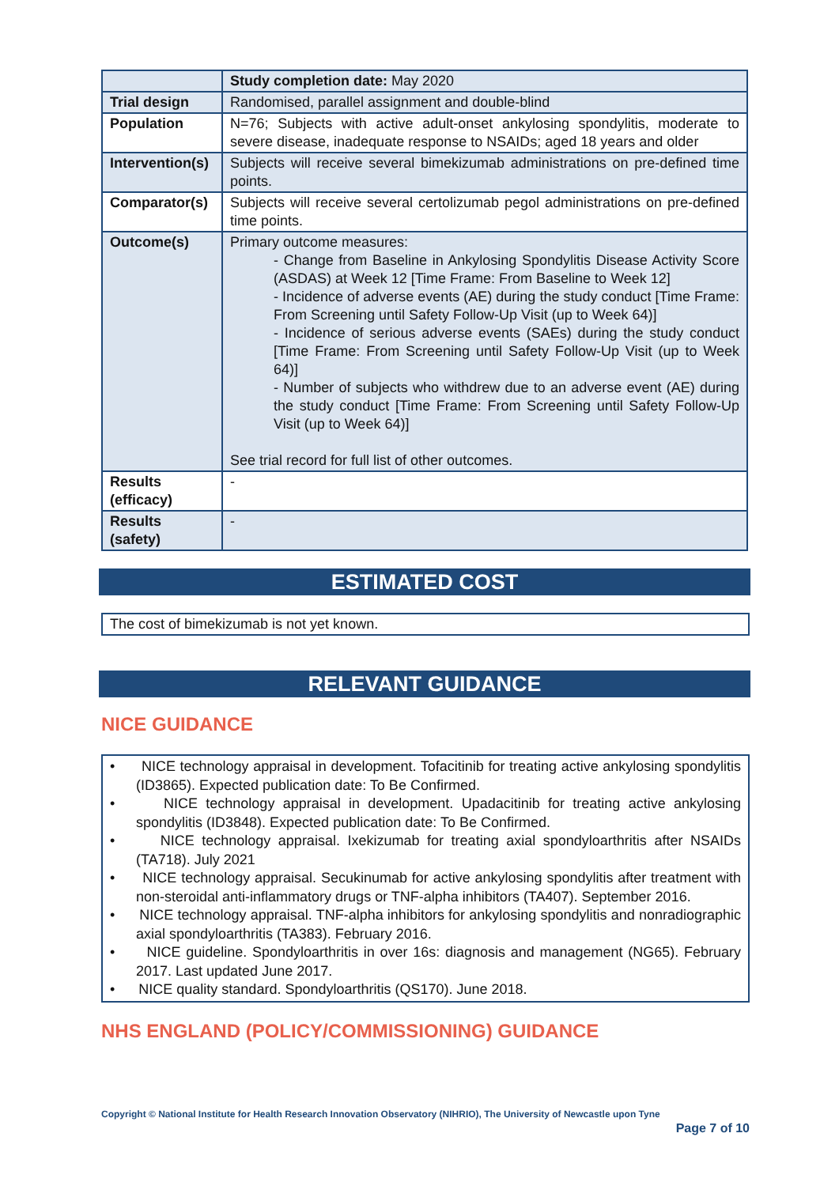| | Study completion date: May 2020 |
| Trial design | Randomised, parallel assignment and double-blind |
| Population | N=76; Subjects with active adult-onset ankylosing spondylitis, moderate to severe disease, inadequate response to NSAIDs; aged 18 years and older |
| Intervention(s) | Subjects will receive several bimekizumab administrations on pre-defined time points. |
| Comparator(s) | Subjects will receive several certolizumab pegol administrations on pre-defined time points. |
| Outcome(s) | Primary outcome measures: - Change from Baseline in Ankylosing Spondylitis Disease Activity Score (ASDAS) at Week 12 [Time Frame: From Baseline to Week 12] - Incidence of adverse events (AE) during the study conduct [Time Frame: From Screening until Safety Follow-Up Visit (up to Week 64)] - Incidence of serious adverse events (SAEs) during the study conduct [Time Frame: From Screening until Safety Follow-Up Visit (up to Week 64)] - Number of subjects who withdrew due to an adverse event (AE) during the study conduct [Time Frame: From Screening until Safety Follow-Up Visit (up to Week 64)] See trial record for full list of other outcomes. |
| Results (efficacy) | - |
| Results (safety) | - |
ESTIMATED COST
The cost of bimekizumab is not yet known.
RELEVANT GUIDANCE
NICE GUIDANCE
• NICE technology appraisal in development. Tofacitinib for treating active ankylosing spondylitis (ID3865). Expected publication date: To Be Confirmed.
• NICE technology appraisal in development. Upadacitinib for treating active ankylosing spondylitis (ID3848). Expected publication date: To Be Confirmed.
• NICE technology appraisal. Ixekizumab for treating axial spondyloarthritis after NSAIDs (TA718). July 2021
• NICE technology appraisal. Secukinumab for active ankylosing spondylitis after treatment with non-steroidal anti-inflammatory drugs or TNF-alpha inhibitors (TA407). September 2016.
• NICE technology appraisal. TNF-alpha inhibitors for ankylosing spondylitis and nonradiographic axial spondyloarthritis (TA383). February 2016.
• NICE guideline. Spondyloarthritis in over 16s: diagnosis and management (NG65). February 2017. Last updated June 2017.
• NICE quality standard. Spondyloarthritis (QS170). June 2018.
NHS ENGLAND (POLICY/COMMISSIONING) GUIDANCE
Copyright © National Institute for Health Research Innovation Observatory (NIHRIO), The University of Newcastle upon Tyne
Page 7 of 10